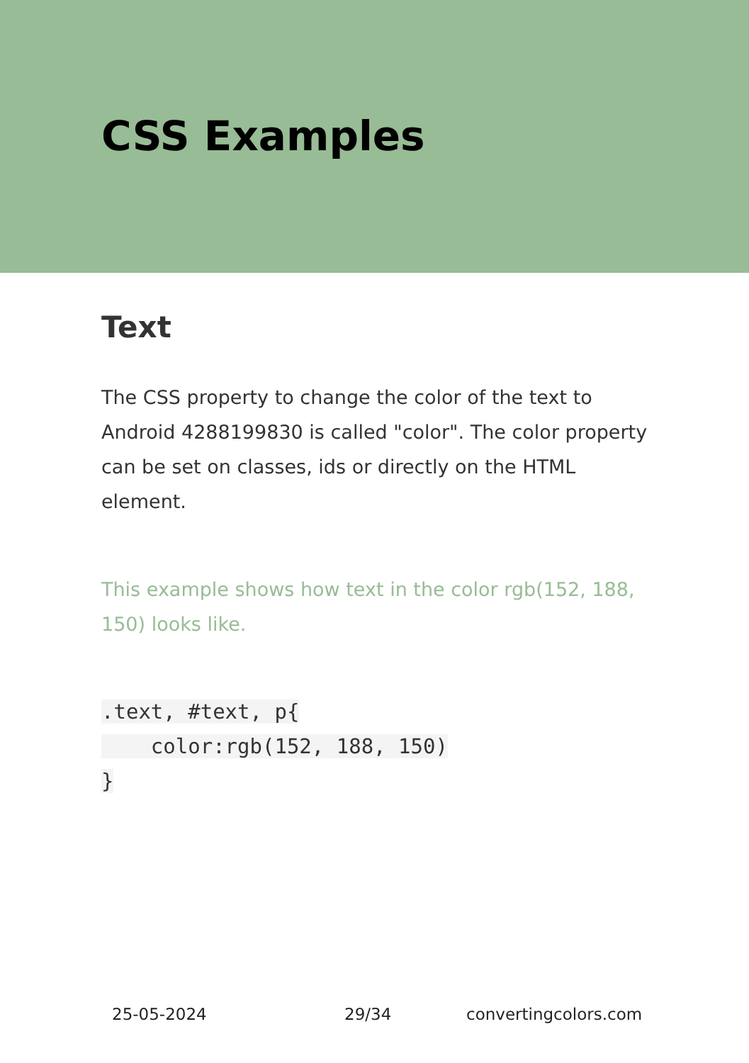CSS Examples
Text
The CSS property to change the color of the text to Android 4288199830 is called "color". The color property can be set on classes, ids or directly on the HTML element.
This example shows how text in the color rgb(152, 188, 150) looks like.
.text, #text, p{
    color:rgb(152, 188, 150)
}
25-05-2024 29/34 convertingcolors.com